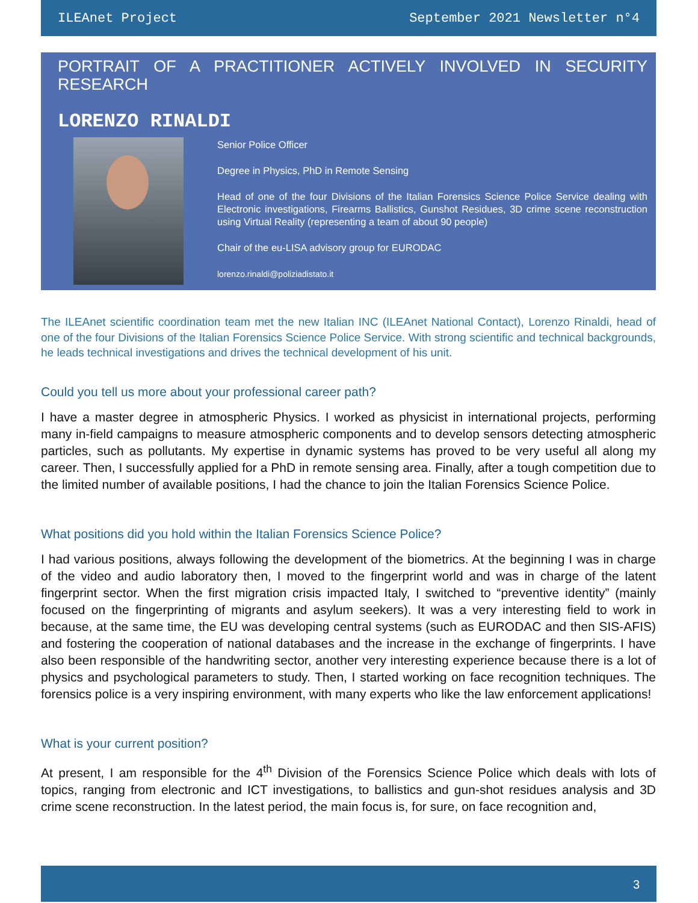ILEAnet Project September 2021 Newsletter n°4
PORTRAIT OF A PRACTITIONER ACTIVELY INVOLVED IN SECURITY RESEARCH
LORENZO RINALDI
Senior Police Officer
Degree in Physics, PhD in Remote Sensing
Head of one of the four Divisions of the Italian Forensics Science Police Service dealing with Electronic investigations, Firearms Ballistics, Gunshot Residues, 3D crime scene reconstruction using Virtual Reality (representing a team of about 90 people)
Chair of the eu-LISA advisory group for EURODAC
lorenzo.rinaldi@poliziadistato.it
The ILEAnet scientific coordination team met the new Italian INC (ILEAnet National Contact), Lorenzo Rinaldi, head of one of the four Divisions of the Italian Forensics Science Police Service. With strong scientific and technical backgrounds, he leads technical investigations and drives the technical development of his unit.
Could you tell us more about your professional career path?
I have a master degree in atmospheric Physics. I worked as physicist in international projects, performing many in-field campaigns to measure atmospheric components and to develop sensors detecting atmospheric particles, such as pollutants. My expertise in dynamic systems has proved to be very useful all along my career. Then, I successfully applied for a PhD in remote sensing area. Finally, after a tough competition due to the limited number of available positions, I had the chance to join the Italian Forensics Science Police.
What positions did you hold within the Italian Forensics Science Police?
I had various positions, always following the development of the biometrics. At the beginning I was in charge of the video and audio laboratory then, I moved to the fingerprint world and was in charge of the latent fingerprint sector. When the first migration crisis impacted Italy, I switched to “preventive identity” (mainly focused on the fingerprinting of migrants and asylum seekers). It was a very interesting field to work in because, at the same time, the EU was developing central systems (such as EURODAC and then SIS-AFIS) and fostering the cooperation of national databases and the increase in the exchange of fingerprints. I have also been responsible of the handwriting sector, another very interesting experience because there is a lot of physics and psychological parameters to study. Then, I started working on face recognition techniques. The forensics police is a very inspiring environment, with many experts who like the law enforcement applications!
What is your current position?
At present, I am responsible for the 4<sup>th</sup> Division of the Forensics Science Police which deals with lots of topics, ranging from electronic and ICT investigations, to ballistics and gun-shot residues analysis and 3D crime scene reconstruction. In the latest period, the main focus is, for sure, on face recognition and,
3